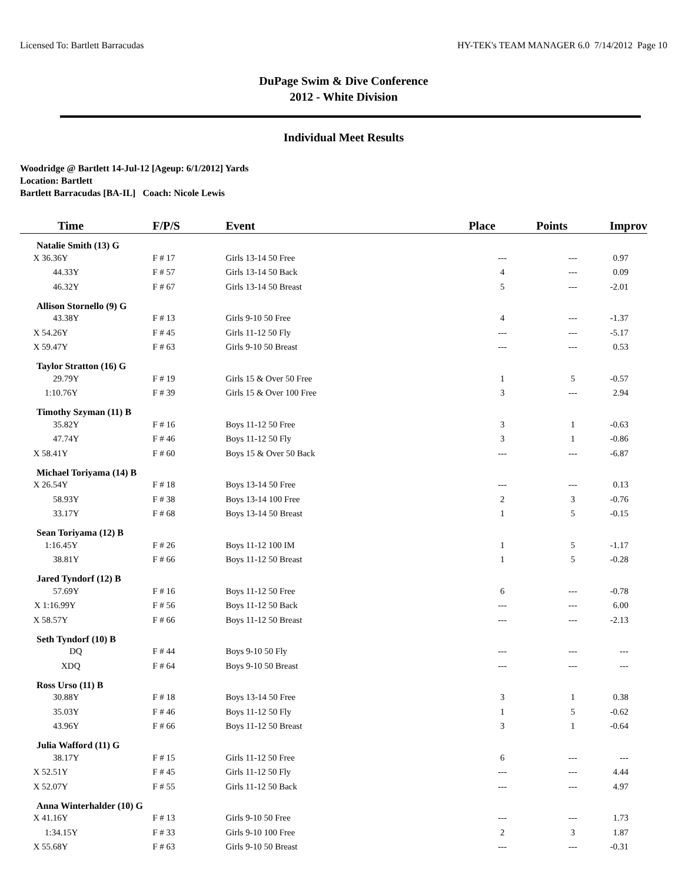Licensed To: Bartlett Barracudas HY-TEK's TEAM MANAGER 6.0 7/14/2012 Page 10
DuPage Swim & Dive Conference
2012 - White Division
Individual Meet Results
Woodridge @ Bartlett 14-Jul-12 [Ageup: 6/1/2012] Yards
Location: Bartlett
Bartlett Barracudas [BA-IL] Coach: Nicole Lewis
| Time | F/P/S | Event | Place | Points | Improv |
| --- | --- | --- | --- | --- | --- |
| Natalie Smith (13) G | | | | | |
| X 36.36Y | F # 17 | Girls 13-14 50 Free | --- | --- | 0.97 |
| 44.33Y | F # 57 | Girls 13-14 50 Back | 4 | --- | 0.09 |
| 46.32Y | F # 67 | Girls 13-14 50 Breast | 5 | --- | -2.01 |
| Allison Stornello (9) G | | | | | |
| 43.38Y | F # 13 | Girls 9-10 50 Free | 4 | --- | -1.37 |
| X 54.26Y | F # 45 | Girls 11-12 50 Fly | --- | --- | -5.17 |
| X 59.47Y | F # 63 | Girls 9-10 50 Breast | --- | --- | 0.53 |
| Taylor Stratton (16) G | | | | | |
| 29.79Y | F # 19 | Girls 15 & Over 50 Free | 1 | 5 | -0.57 |
| 1:10.76Y | F # 39 | Girls 15 & Over 100 Free | 3 | --- | 2.94 |
| Timothy Szyman (11) B | | | | | |
| 35.82Y | F # 16 | Boys 11-12 50 Free | 3 | 1 | -0.63 |
| 47.74Y | F # 46 | Boys 11-12 50 Fly | 3 | 1 | -0.86 |
| X 58.41Y | F # 60 | Boys 15 & Over 50 Back | --- | --- | -6.87 |
| Michael Toriyama (14) B | | | | | |
| X 26.54Y | F # 18 | Boys 13-14 50 Free | --- | --- | 0.13 |
| 58.93Y | F # 38 | Boys 13-14 100 Free | 2 | 3 | -0.76 |
| 33.17Y | F # 68 | Boys 13-14 50 Breast | 1 | 5 | -0.15 |
| Sean Toriyama (12) B | | | | | |
| 1:16.45Y | F # 26 | Boys 11-12 100 IM | 1 | 5 | -1.17 |
| 38.81Y | F # 66 | Boys 11-12 50 Breast | 1 | 5 | -0.28 |
| Jared Tyndorf (12) B | | | | | |
| 57.69Y | F # 16 | Boys 11-12 50 Free | 6 | --- | -0.78 |
| X 1:16.99Y | F # 56 | Boys 11-12 50 Back | --- | --- | 6.00 |
| X 58.57Y | F # 66 | Boys 11-12 50 Breast | --- | --- | -2.13 |
| Seth Tyndorf (10) B | | | | | |
| DQ | F # 44 | Boys 9-10 50 Fly | --- | --- | --- |
| XDQ | F # 64 | Boys 9-10 50 Breast | --- | --- | --- |
| Ross Urso (11) B | | | | | |
| 30.88Y | F # 18 | Boys 13-14 50 Free | 3 | 1 | 0.38 |
| 35.03Y | F # 46 | Boys 11-12 50 Fly | 1 | 5 | -0.62 |
| 43.96Y | F # 66 | Boys 11-12 50 Breast | 3 | 1 | -0.64 |
| Julia Wafford (11) G | | | | | |
| 38.17Y | F # 15 | Girls 11-12 50 Free | 6 | --- | --- |
| X 52.51Y | F # 45 | Girls 11-12 50 Fly | --- | --- | 4.44 |
| X 52.07Y | F # 55 | Girls 11-12 50 Back | --- | --- | 4.97 |
| Anna Winterhalder (10) G | | | | | |
| X 41.16Y | F # 13 | Girls 9-10 50 Free | --- | --- | 1.73 |
| 1:34.15Y | F # 33 | Girls 9-10 100 Free | 2 | 3 | 1.87 |
| X 55.68Y | F # 63 | Girls 9-10 50 Breast | --- | --- | -0.31 |